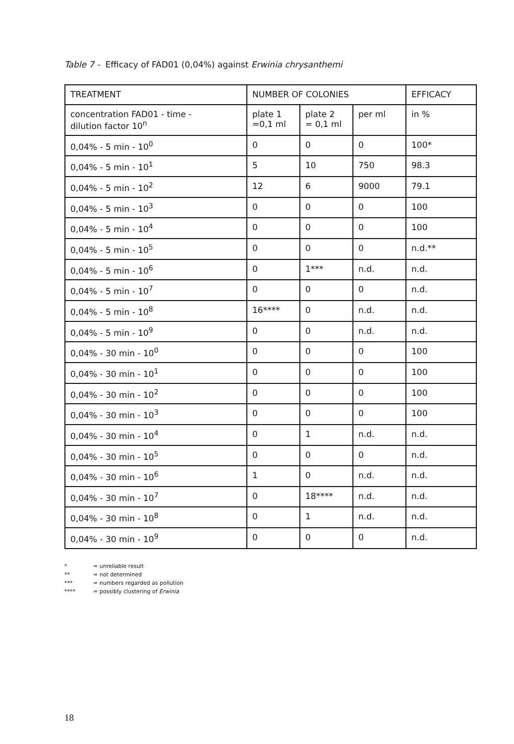Table 7 - Efficacy of FAD01 (0,04%) against Erwinia chrysanthemi
| TREATMENT | NUMBER OF COLONIES | | | EFFICACY |
| --- | --- | --- | --- | --- |
| concentration FAD01 - time - dilution factor 10<sup>n</sup> | plate 1 =0,1 ml | plate 2 = 0,1 ml | per ml | in % |
| 0,04% - 5 min - 10<sup>0</sup> | 0 | 0 | 0 | 100* |
| 0,04% - 5 min - 10<sup>1</sup> | 5 | 10 | 750 | 98.3 |
| 0,04% - 5 min - 10<sup>2</sup> | 12 | 6 | 9000 | 79.1 |
| 0,04% - 5 min - 10<sup>3</sup> | 0 | 0 | 0 | 100 |
| 0,04% - 5 min - 10<sup>4</sup> | 0 | 0 | 0 | 100 |
| 0,04% - 5 min - 10<sup>5</sup> | 0 | 0 | 0 | n.d.** |
| 0,04% - 5 min - 10<sup>6</sup> | 0 | 1*** | n.d. | n.d. |
| 0,04% - 5 min - 10<sup>7</sup> | 0 | 0 | 0 | n.d. |
| 0,04% - 5 min - 10<sup>8</sup> | 16**** | 0 | n.d. | n.d. |
| 0,04% - 5 min - 10<sup>9</sup> | 0 | 0 | n.d. | n.d. |
| 0,04% - 30 min - 10<sup>0</sup> | 0 | 0 | 0 | 100 |
| 0,04% - 30 min - 10<sup>1</sup> | 0 | 0 | 0 | 100 |
| 0,04% - 30 min - 10<sup>2</sup> | 0 | 0 | 0 | 100 |
| 0,04% - 30 min - 10<sup>3</sup> | 0 | 0 | 0 | 100 |
| 0,04% - 30 min - 10<sup>4</sup> | 0 | 1 | n.d. | n.d. |
| 0,04% - 30 min - 10<sup>5</sup> | 0 | 0 | 0 | n.d. |
| 0,04% - 30 min - 10<sup>6</sup> | 1 | 0 | n.d. | n.d. |
| 0,04% - 30 min - 10<sup>7</sup> | 0 | 18**** | n.d. | n.d. |
| 0,04% - 30 min - 10<sup>8</sup> | 0 | 1 | n.d. | n.d. |
| 0,04% - 30 min - 10<sup>9</sup> | 0 | 0 | 0 | n.d. |
* = unreliable result
** = not determined
*** = numbers regarded as pollution
**** = possibly clustering of Erwinia
18